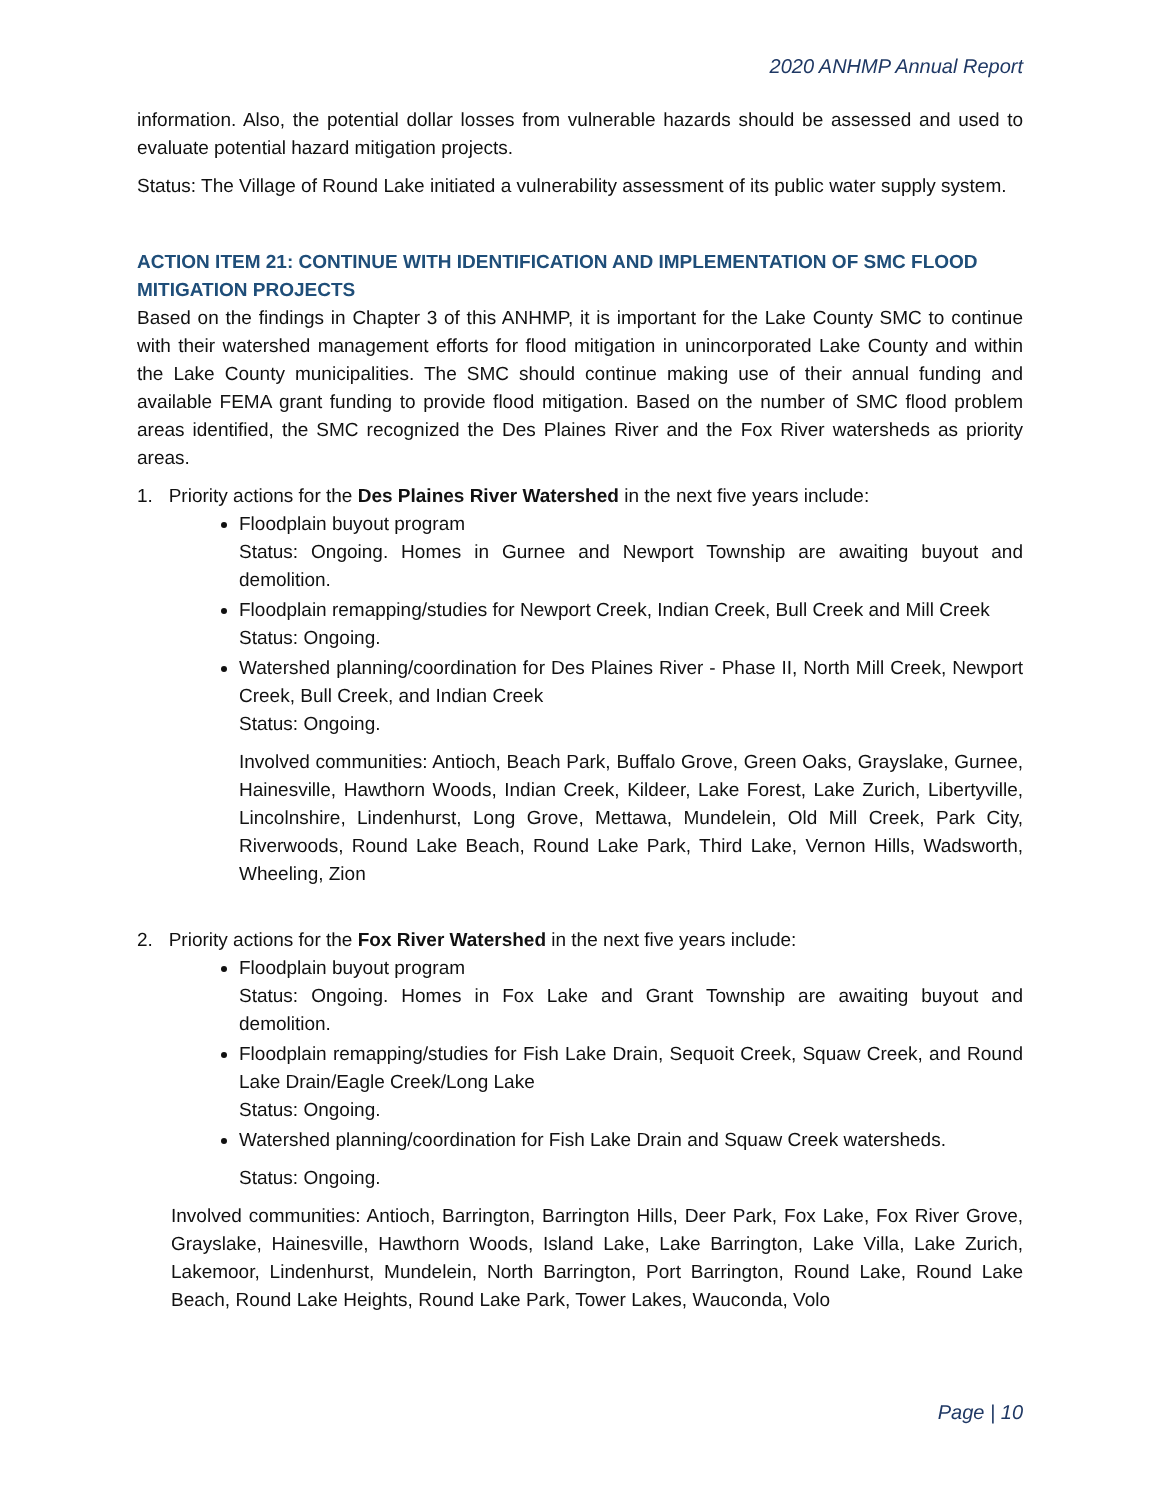2020 ANHMP Annual Report
information. Also, the potential dollar losses from vulnerable hazards should be assessed and used to evaluate potential hazard mitigation projects.
Status: The Village of Round Lake initiated a vulnerability assessment of its public water supply system.
ACTION ITEM 21: CONTINUE WITH IDENTIFICATION AND IMPLEMENTATION OF SMC FLOOD MITIGATION PROJECTS
Based on the findings in Chapter 3 of this ANHMP, it is important for the Lake County SMC to continue with their watershed management efforts for flood mitigation in unincorporated Lake County and within the Lake County municipalities. The SMC should continue making use of their annual funding and available FEMA grant funding to provide flood mitigation. Based on the number of SMC flood problem areas identified, the SMC recognized the Des Plaines River and the Fox River watersheds as priority areas.
1. Priority actions for the Des Plaines River Watershed in the next five years include:
Floodplain buyout program
Status: Ongoing. Homes in Gurnee and Newport Township are awaiting buyout and demolition.
Floodplain remapping/studies for Newport Creek, Indian Creek, Bull Creek and Mill Creek
Status: Ongoing.
Watershed planning/coordination for Des Plaines River - Phase II, North Mill Creek, Newport Creek, Bull Creek, and Indian Creek
Status: Ongoing.
Involved communities: Antioch, Beach Park, Buffalo Grove, Green Oaks, Grayslake, Gurnee, Hainesville, Hawthorn Woods, Indian Creek, Kildeer, Lake Forest, Lake Zurich, Libertyville, Lincolnshire, Lindenhurst, Long Grove, Mettawa, Mundelein, Old Mill Creek, Park City, Riverwoods, Round Lake Beach, Round Lake Park, Third Lake, Vernon Hills, Wadsworth, Wheeling, Zion
2. Priority actions for the Fox River Watershed in the next five years include:
Floodplain buyout program
Status: Ongoing. Homes in Fox Lake and Grant Township are awaiting buyout and demolition.
Floodplain remapping/studies for Fish Lake Drain, Sequoit Creek, Squaw Creek, and Round Lake Drain/Eagle Creek/Long Lake
Status: Ongoing.
Watershed planning/coordination for Fish Lake Drain and Squaw Creek watersheds.
Status: Ongoing.
Involved communities: Antioch, Barrington, Barrington Hills, Deer Park, Fox Lake, Fox River Grove, Grayslake, Hainesville, Hawthorn Woods, Island Lake, Lake Barrington, Lake Villa, Lake Zurich, Lakemoor, Lindenhurst, Mundelein, North Barrington, Port Barrington, Round Lake, Round Lake Beach, Round Lake Heights, Round Lake Park, Tower Lakes, Wauconda, Volo
Page | 10